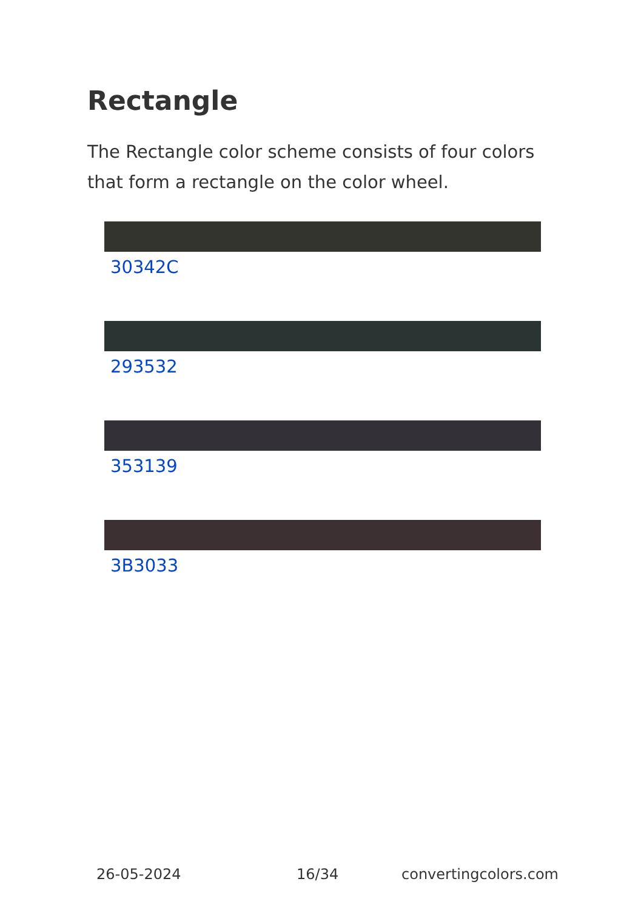Rectangle
The Rectangle color scheme consists of four colors that form a rectangle on the color wheel.
30342C
293532
353139
3B3033
26-05-2024 16/34 convertingcolors.com